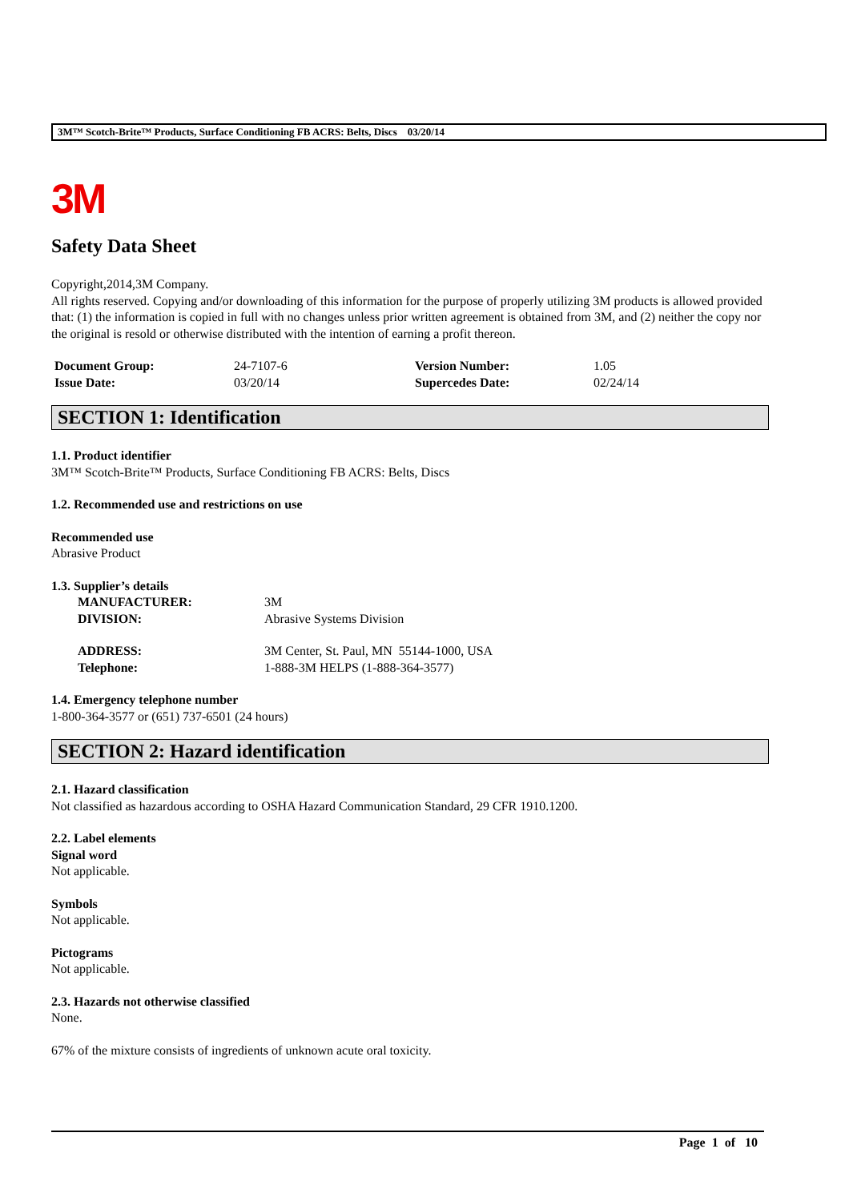3M™ Scotch-Brite™ Products, Surface Conditioning FB ACRS: Belts, Discs 03/20/14
3M
Safety Data Sheet
Copyright,2014,3M Company.
All rights reserved. Copying and/or downloading of this information for the purpose of properly utilizing 3M products is allowed provided that: (1) the information is copied in full with no changes unless prior written agreement is obtained from 3M, and (2) neither the copy nor the original is resold or otherwise distributed with the intention of earning a profit thereon.
| Document Group: | 24-7107-6 | Version Number: | 1.05 |
| Issue Date: | 03/20/14 | Supercedes Date: | 02/24/14 |
SECTION 1: Identification
1.1. Product identifier
3M™ Scotch-Brite™ Products, Surface Conditioning FB ACRS: Belts, Discs
1.2. Recommended use and restrictions on use
Recommended use
Abrasive Product
1.3. Supplier’s details
| MANUFACTURER: | 3M |
| DIVISION: | Abrasive Systems Division |
| ADDRESS: | 3M Center, St. Paul, MN 55144-1000, USA |
| Telephone: | 1-888-3M HELPS (1-888-364-3577) |
1.4. Emergency telephone number
1-800-364-3577 or (651) 737-6501 (24 hours)
SECTION 2: Hazard identification
2.1. Hazard classification
Not classified as hazardous according to OSHA Hazard Communication Standard, 29 CFR 1910.1200.
2.2. Label elements
Signal word
Not applicable.
Symbols
Not applicable.
Pictograms
Not applicable.
2.3. Hazards not otherwise classified
None.
67% of the mixture consists of ingredients of unknown acute oral toxicity.
Page 1 of 10